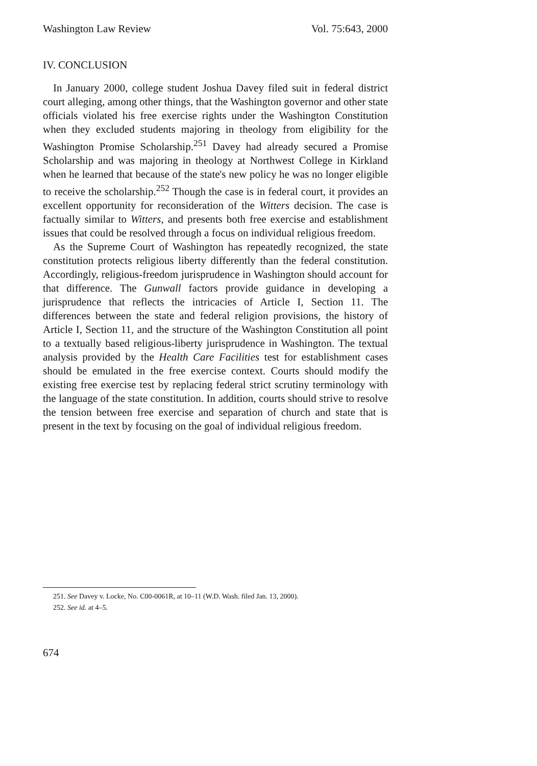Washington Law Review Vol. 75:643, 2000
IV. CONCLUSION
In January 2000, college student Joshua Davey filed suit in federal district court alleging, among other things, that the Washington governor and other state officials violated his free exercise rights under the Washington Constitution when they excluded students majoring in theology from eligibility for the Washington Promise Scholarship.<sup>251</sup> Davey had already secured a Promise Scholarship and was majoring in theology at Northwest College in Kirkland when he learned that because of the state's new policy he was no longer eligible to receive the scholarship.<sup>252</sup> Though the case is in federal court, it provides an excellent opportunity for reconsideration of the Witters decision. The case is factually similar to Witters, and presents both free exercise and establishment issues that could be resolved through a focus on individual religious freedom.
As the Supreme Court of Washington has repeatedly recognized, the state constitution protects religious liberty differently than the federal constitution. Accordingly, religious-freedom jurisprudence in Washington should account for that difference. The Gunwall factors provide guidance in developing a jurisprudence that reflects the intricacies of Article I, Section 11. The differences between the state and federal religion provisions, the history of Article I, Section 11, and the structure of the Washington Constitution all point to a textually based religious-liberty jurisprudence in Washington. The textual analysis provided by the Health Care Facilities test for establishment cases should be emulated in the free exercise context. Courts should modify the existing free exercise test by replacing federal strict scrutiny terminology with the language of the state constitution. In addition, courts should strive to resolve the tension between free exercise and separation of church and state that is present in the text by focusing on the goal of individual religious freedom.
251. See Davey v. Locke, No. C00-0061R, at 10–11 (W.D. Wash. filed Jan. 13, 2000).
252. See id. at 4–5.
674